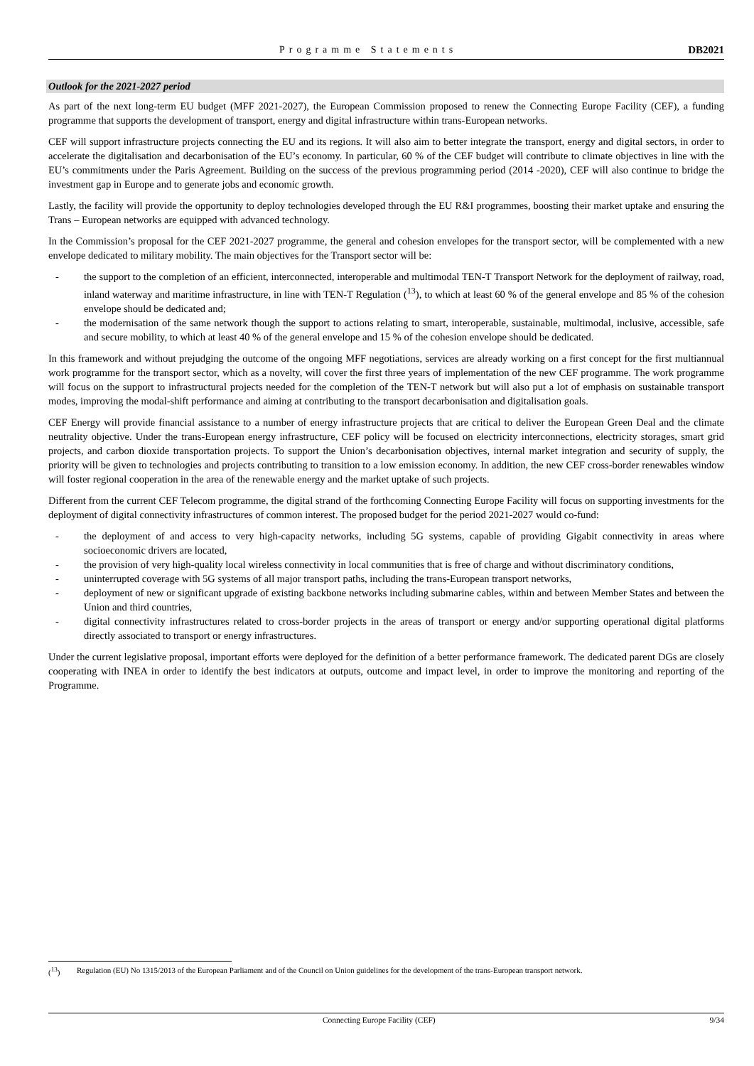Programme Statements DB2021
Outlook for the 2021-2027 period
As part of the next long-term EU budget (MFF 2021-2027), the European Commission proposed to renew the Connecting Europe Facility (CEF), a funding programme that supports the development of transport, energy and digital infrastructure within trans-European networks.
CEF will support infrastructure projects connecting the EU and its regions. It will also aim to better integrate the transport, energy and digital sectors, in order to accelerate the digitalisation and decarbonisation of the EU’s economy. In particular, 60 % of the CEF budget will contribute to climate objectives in line with the EU’s commitments under the Paris Agreement. Building on the success of the previous programming period (2014 -2020), CEF will also continue to bridge the investment gap in Europe and to generate jobs and economic growth.
Lastly, the facility will provide the opportunity to deploy technologies developed through the EU R&I programmes, boosting their market uptake and ensuring the Trans – European networks are equipped with advanced technology.
In the Commission’s proposal for the CEF 2021-2027 programme, the general and cohesion envelopes for the transport sector, will be complemented with a new envelope dedicated to military mobility. The main objectives for the Transport sector will be:
- the support to the completion of an efficient, interconnected, interoperable and multimodal TEN-T Transport Network for the deployment of railway, road, inland waterway and maritime infrastructure, in line with TEN-T Regulation (<sup>13</sup>), to which at least 60 % of the general envelope and 85 % of the cohesion envelope should be dedicated and;
- the modernisation of the same network though the support to actions relating to smart, interoperable, sustainable, multimodal, inclusive, accessible, safe and secure mobility, to which at least 40 % of the general envelope and 15 % of the cohesion envelope should be dedicated.
In this framework and without prejudging the outcome of the ongoing MFF negotiations, services are already working on a first concept for the first multiannual work programme for the transport sector, which as a novelty, will cover the first three years of implementation of the new CEF programme. The work programme will focus on the support to infrastructural projects needed for the completion of the TEN-T network but will also put a lot of emphasis on sustainable transport modes, improving the modal-shift performance and aiming at contributing to the transport decarbonisation and digitalisation goals.
CEF Energy will provide financial assistance to a number of energy infrastructure projects that are critical to deliver the European Green Deal and the climate neutrality objective. Under the trans-European energy infrastructure, CEF policy will be focused on electricity interconnections, electricity storages, smart grid projects, and carbon dioxide transportation projects. To support the Union’s decarbonisation objectives, internal market integration and security of supply, the priority will be given to technologies and projects contributing to transition to a low emission economy. In addition, the new CEF cross-border renewables window will foster regional cooperation in the area of the renewable energy and the market uptake of such projects.
Different from the current CEF Telecom programme, the digital strand of the forthcoming Connecting Europe Facility will focus on supporting investments for the deployment of digital connectivity infrastructures of common interest. The proposed budget for the period 2021-2027 would co-fund:
- the deployment of and access to very high-capacity networks, including 5G systems, capable of providing Gigabit connectivity in areas where socioeconomic drivers are located,
- the provision of very high-quality local wireless connectivity in local communities that is free of charge and without discriminatory conditions,
- uninterrupted coverage with 5G systems of all major transport paths, including the trans-European transport networks,
- deployment of new or significant upgrade of existing backbone networks including submarine cables, within and between Member States and between the Union and third countries,
- digital connectivity infrastructures related to cross-border projects in the areas of transport or energy and/or supporting operational digital platforms directly associated to transport or energy infrastructures.
Under the current legislative proposal, important efforts were deployed for the definition of a better performance framework. The dedicated parent DGs are closely cooperating with INEA in order to identify the best indicators at outputs, outcome and impact level, in order to improve the monitoring and reporting of the Programme.
(<sup>13</sup>) Regulation (EU) No 1315/2013 of the European Parliament and of the Council on Union guidelines for the development of the trans-European transport network.
Connecting Europe Facility (CEF) 9/34